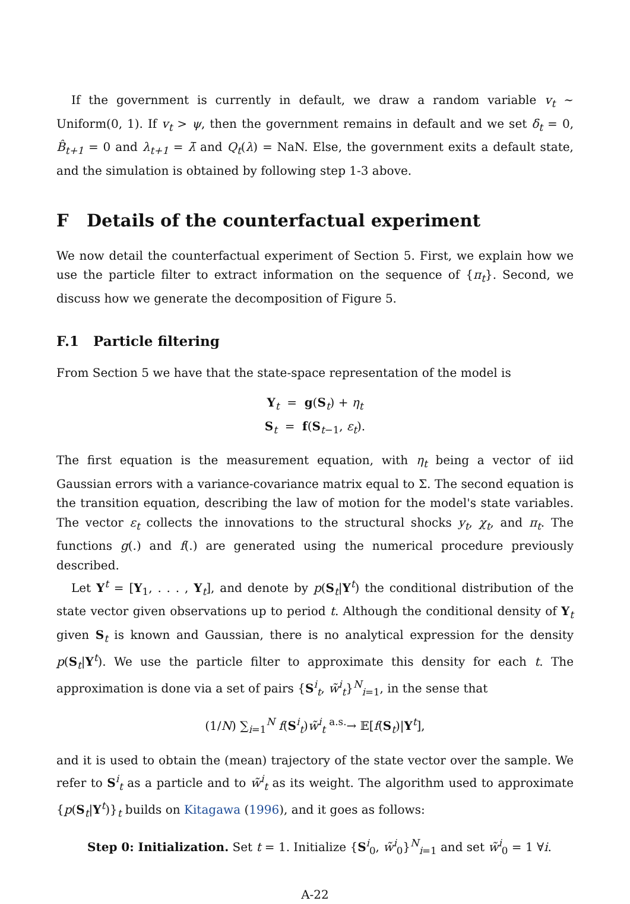If the government is currently in default, we draw a random variable v<sub>t</sub> ∼ Uniform(0, 1). If v<sub>t</sub> > ψ, then the government remains in default and we set δ<sub>t</sub> = 0, B̂<sub>t+1</sub> = 0 and λ<sub>t+1</sub> = λ̄ and Q<sub>t</sub>(λ) = NaN. Else, the government exits a default state, and the simulation is obtained by following step 1-3 above.
F Details of the counterfactual experiment
We now detail the counterfactual experiment of Section 5. First, we explain how we use the particle filter to extract information on the sequence of {π<sub>t</sub>}. Second, we discuss how we generate the decomposition of Figure 5.
F.1 Particle filtering
From Section 5 we have that the state-space representation of the model is
Y<sub>t</sub> = g(S<sub>t</sub>) + η<sub>t</sub>
S<sub>t</sub> = f(S<sub>t−1</sub>, ε<sub>t</sub>).
The first equation is the measurement equation, with η<sub>t</sub> being a vector of iid Gaussian errors with a variance-covariance matrix equal to Σ. The second equation is the transition equation, describing the law of motion for the model's state variables. The vector ε<sub>t</sub> collects the innovations to the structural shocks y<sub>t</sub>, χ<sub>t</sub>, and π<sub>t</sub>. The functions g(.) and f(.) are generated using the numerical procedure previously described.
Let Y<sup>t</sup> = [Y<sub>1</sub>, . . . , Y<sub>t</sub>], and denote by p(S<sub>t</sub>|Y<sup>t</sup>) the conditional distribution of the state vector given observations up to period t. Although the conditional density of Y<sub>t</sub> given S<sub>t</sub> is known and Gaussian, there is no analytical expression for the density p(S<sub>t</sub>|Y<sup>t</sup>). We use the particle filter to approximate this density for each t. The approximation is done via a set of pairs {S<sup>i</sup><sub>t</sub>, w̃<sup>i</sup><sub>t</sub>}<sup>N</sup><sub>i=1</sub>, in the sense that
(1/N) ∑<sub>i=1</sub><sup>N</sup> f(S<sup>i</sup><sub>t</sub>)w̃<sup>i</sup><sub>t</sub> <sup>a.s.</sup>→ 𝔼[f(S<sub>t</sub>)|Y<sup>t</sup>],
and it is used to obtain the (mean) trajectory of the state vector over the sample. We refer to S<sup>i</sup><sub>t</sub> as a particle and to w̃<sup>i</sup><sub>t</sub> as its weight. The algorithm used to approximate {p(S<sub>t</sub>|Y<sup>t</sup>)}<sub>t</sub> builds on Kitagawa (1996), and it goes as follows:
Step 0: Initialization. Set t = 1. Initialize {S<sup>i</sup><sub>0</sub>, w̃<sup>i</sup><sub>0</sub>}<sup>N</sup><sub>i=1</sub> and set w̃<sup>i</sup><sub>0</sub> = 1 ∀i.
A-22